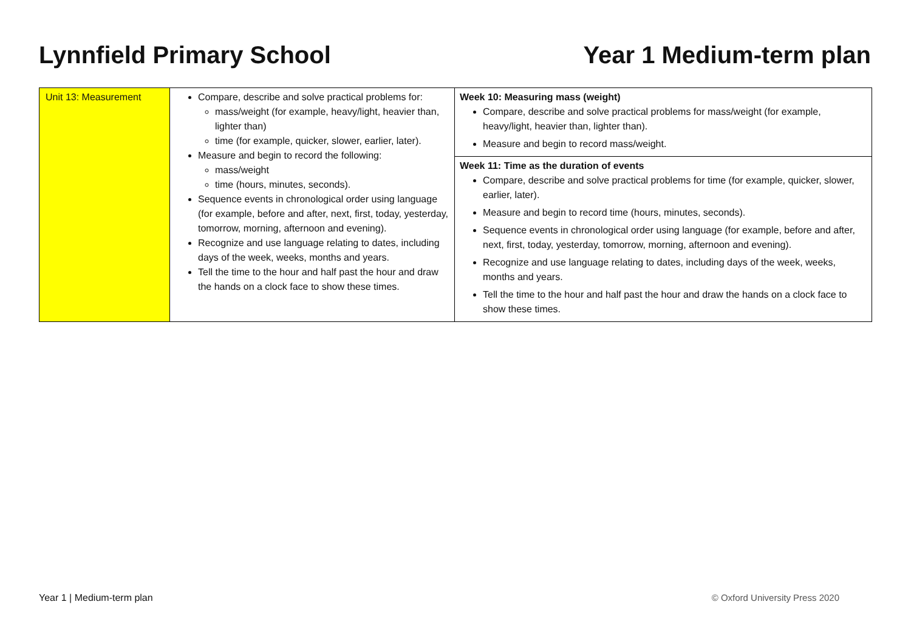Lynnfield Primary School Year 1 Medium-term plan
| Unit 13: Measurement | Compare, describe and solve practical problems for: mass/weight (for example, heavy/light, heavier than, lighter than) time (for example, quicker, slower, earlier, later). Measure and begin to record the following: mass/weight time (hours, minutes, seconds). Sequence events in chronological order using language (for example, before and after, next, first, today, yesterday, tomorrow, morning, afternoon and evening). Recognize and use language relating to dates, including days of the week, weeks, months and years. Tell the time to the hour and half past the hour and draw the hands on a clock face to show these times. | Week 10: Measuring mass (weight) Compare, describe and solve practical problems for mass/weight (for example, heavy/light, heavier than, lighter than). Measure and begin to record mass/weight. |
| | | Week 11: Time as the duration of events Compare, describe and solve practical problems for time (for example, quicker, slower, earlier, later). Measure and begin to record time (hours, minutes, seconds). Sequence events in chronological order using language (for example, before and after, next, first, today, yesterday, tomorrow, morning, afternoon and evening). Recognize and use language relating to dates, including days of the week, weeks, months and years. Tell the time to the hour and half past the hour and draw the hands on a clock face to show these times. |
Year 1 | Medium-term plan © Oxford University Press 2020